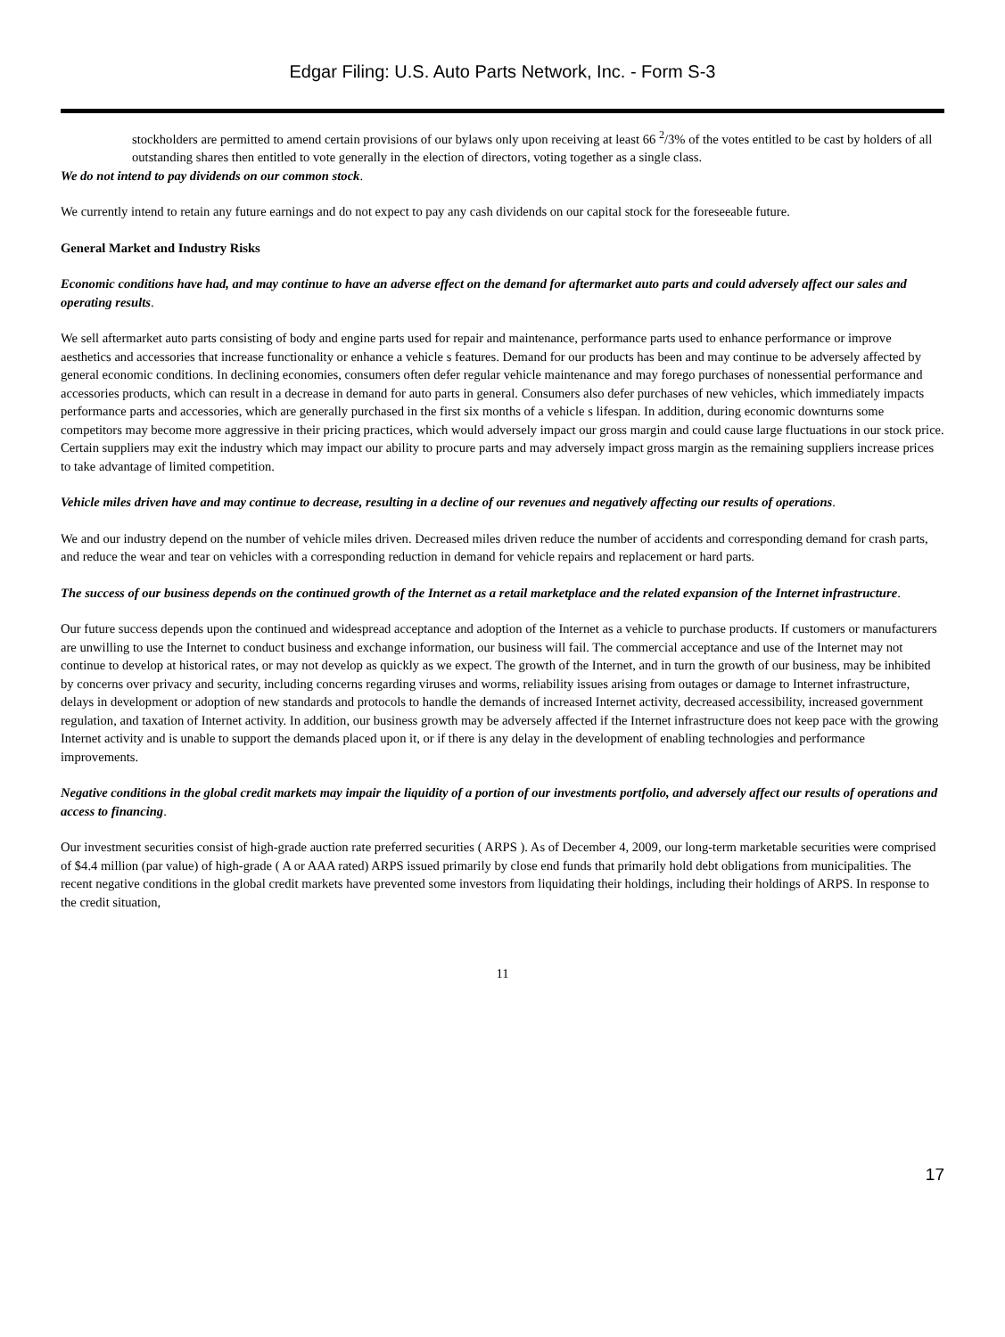Edgar Filing: U.S. Auto Parts Network, Inc. - Form S-3
stockholders are permitted to amend certain provisions of our bylaws only upon receiving at least 66 <sup>2</sup>/3% of the votes entitled to be cast by holders of all outstanding shares then entitled to vote generally in the election of directors, voting together as a single class.
We do not intend to pay dividends on our common stock.
We currently intend to retain any future earnings and do not expect to pay any cash dividends on our capital stock for the foreseeable future.
General Market and Industry Risks
Economic conditions have had, and may continue to have an adverse effect on the demand for aftermarket auto parts and could adversely affect our sales and operating results.
We sell aftermarket auto parts consisting of body and engine parts used for repair and maintenance, performance parts used to enhance performance or improve aesthetics and accessories that increase functionality or enhance a vehicle s features. Demand for our products has been and may continue to be adversely affected by general economic conditions. In declining economies, consumers often defer regular vehicle maintenance and may forego purchases of nonessential performance and accessories products, which can result in a decrease in demand for auto parts in general. Consumers also defer purchases of new vehicles, which immediately impacts performance parts and accessories, which are generally purchased in the first six months of a vehicle s lifespan. In addition, during economic downturns some competitors may become more aggressive in their pricing practices, which would adversely impact our gross margin and could cause large fluctuations in our stock price. Certain suppliers may exit the industry which may impact our ability to procure parts and may adversely impact gross margin as the remaining suppliers increase prices to take advantage of limited competition.
Vehicle miles driven have and may continue to decrease, resulting in a decline of our revenues and negatively affecting our results of operations.
We and our industry depend on the number of vehicle miles driven. Decreased miles driven reduce the number of accidents and corresponding demand for crash parts, and reduce the wear and tear on vehicles with a corresponding reduction in demand for vehicle repairs and replacement or hard parts.
The success of our business depends on the continued growth of the Internet as a retail marketplace and the related expansion of the Internet infrastructure.
Our future success depends upon the continued and widespread acceptance and adoption of the Internet as a vehicle to purchase products. If customers or manufacturers are unwilling to use the Internet to conduct business and exchange information, our business will fail. The commercial acceptance and use of the Internet may not continue to develop at historical rates, or may not develop as quickly as we expect. The growth of the Internet, and in turn the growth of our business, may be inhibited by concerns over privacy and security, including concerns regarding viruses and worms, reliability issues arising from outages or damage to Internet infrastructure, delays in development or adoption of new standards and protocols to handle the demands of increased Internet activity, decreased accessibility, increased government regulation, and taxation of Internet activity. In addition, our business growth may be adversely affected if the Internet infrastructure does not keep pace with the growing Internet activity and is unable to support the demands placed upon it, or if there is any delay in the development of enabling technologies and performance improvements.
Negative conditions in the global credit markets may impair the liquidity of a portion of our investments portfolio, and adversely affect our results of operations and access to financing.
Our investment securities consist of high-grade auction rate preferred securities ( ARPS ). As of December 4, 2009, our long-term marketable securities were comprised of $4.4 million (par value) of high-grade ( A or AAA rated) ARPS issued primarily by close end funds that primarily hold debt obligations from municipalities. The recent negative conditions in the global credit markets have prevented some investors from liquidating their holdings, including their holdings of ARPS. In response to the credit situation,
11
17